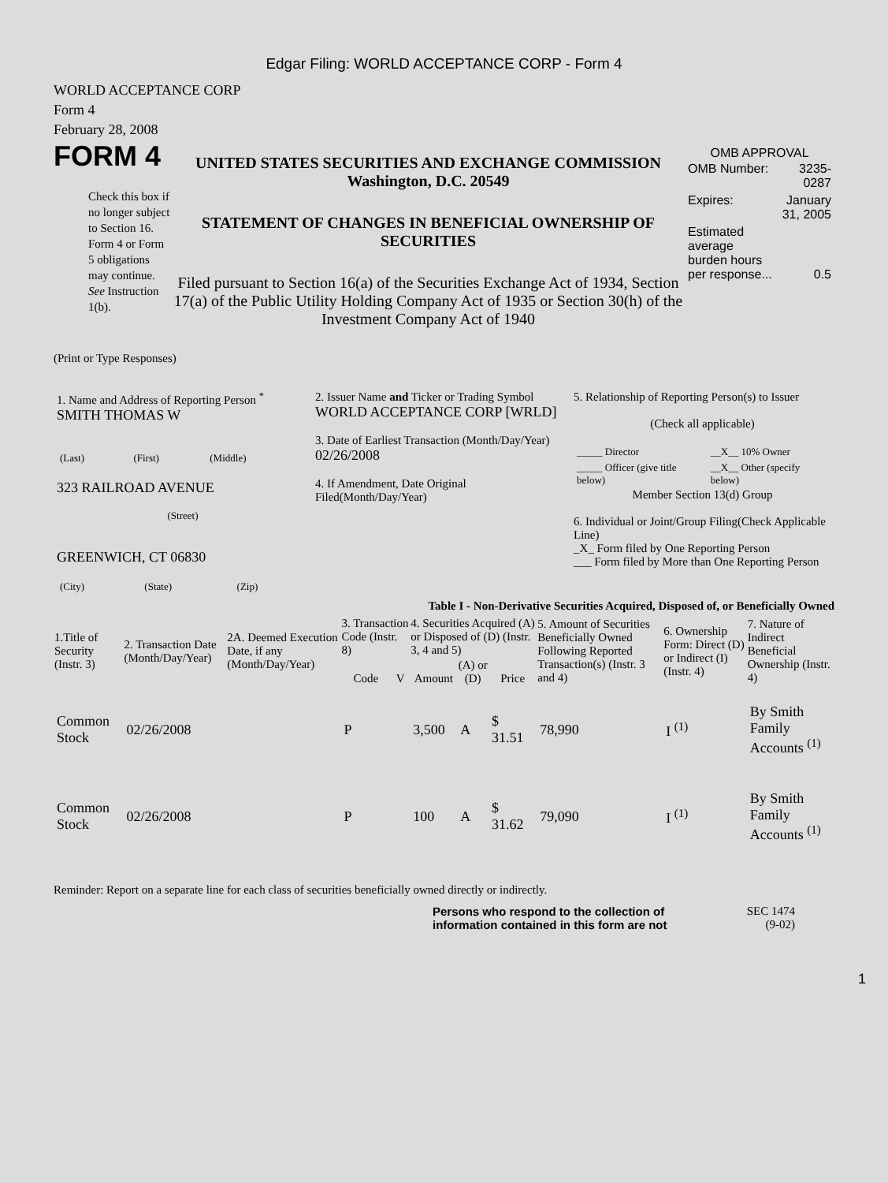Edgar Filing: WORLD ACCEPTANCE CORP - Form 4
WORLD ACCEPTANCE CORP
Form 4
February 28, 2008
FORM 4
Check this box if no longer subject to Section 16. Form 4 or Form 5 obligations may continue. See Instruction 1(b).
UNITED STATES SECURITIES AND EXCHANGE COMMISSION
Washington, D.C. 20549
STATEMENT OF CHANGES IN BENEFICIAL OWNERSHIP OF SECURITIES
Filed pursuant to Section 16(a) of the Securities Exchange Act of 1934, Section 17(a) of the Public Utility Holding Company Act of 1935 or Section 30(h) of the Investment Company Act of 1940
OMB APPROVAL
| OMB Number: | 3235-0287 |
| Expires: | January 31, 2005 |
| Estimated average burden hours per response... | 0.5 |
(Print or Type Responses)
| 1. Name and Address of Reporting Person <sup>*</sup> SMITH THOMAS W / (Last) / (First) / (Middle) / 323 RAILROAD AVENUE (Street) GREENWICH, CT 06830 / (City) / (State) / (Zip) / | 2. Issuer Name and Ticker or Trading Symbol WORLD ACCEPTANCE CORP [WRLD] 3. Date of Earliest Transaction (Month/Day/Year) 02/26/2008 4. If Amendment, Date Original Filed(Month/Day/Year) | 5. Relationship of Reporting Person(s) to Issuer (Check all applicable) / _____ Director / __X__ 10% Owner / / _____ Officer (give title below) / __X__ Other (specify below) / Member Section 13(d) Group 6. Individual or Joint/Group Filing(Check Applicable Line) _X_ Form filed by One Reporting Person ___ Form filed by More than One Reporting Person |
Table I - Non-Derivative Securities Acquired, Disposed of, or Beneficially Owned
| 1.Title of Security (Instr. 3) | 2. Transaction Date (Month/Day/Year) | 2A. Deemed Execution Date, if any (Month/Day/Year) | 3. Transaction Code (Instr. 8) | | 4. Securities Acquired (A) or Disposed of (D) (Instr. 3, 4 and 5) | | | 5. Amount of Securities Beneficially Owned Following Reported Transaction(s) (Instr. 3 and 4) | 6. Ownership Form: Direct (D) or Indirect (I) (Instr. 4) | 7. Nature of Indirect Beneficial Ownership (Instr. 4) |
| --- | --- | --- | --- | --- | --- | --- | --- | --- | --- | --- |
| | | | Code | V | Amount | (A) or (D) | Price | | | |
| Common Stock | 02/26/2008 | | P | | 3,500 | A | $ 31.51 | 78,990 | I <sup>(1)</sup> | By Smith Family Accounts <sup>(1)</sup> |
| Common Stock | 02/26/2008 | | P | | 100 | A | $ 31.62 | 79,090 | I <sup>(1)</sup> | By Smith Family Accounts <sup>(1)</sup> |
Reminder: Report on a separate line for each class of securities beneficially owned directly or indirectly.
Persons who respond to the collection of information contained in this form are not
SEC 1474
(9-02)
1